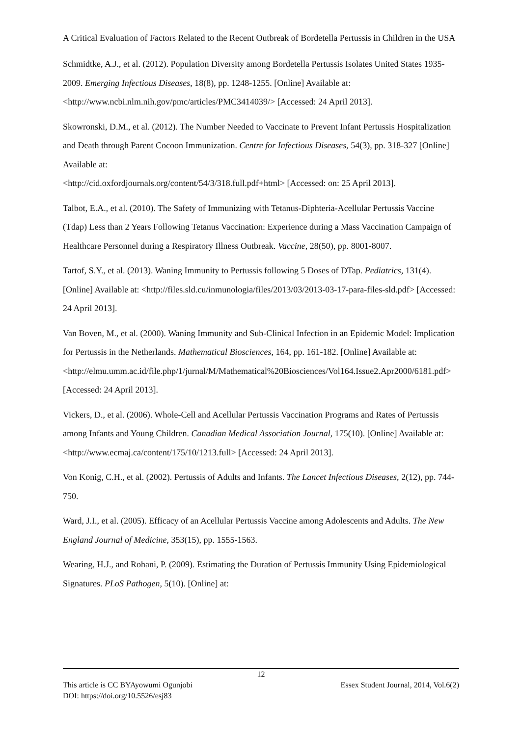A Critical Evaluation of Factors Related to the Recent Outbreak of Bordetella Pertussis in Children in the USA
Schmidtke, A.J., et al. (2012). Population Diversity among Bordetella Pertussis Isolates United States 1935-2009. Emerging Infectious Diseases, 18(8), pp. 1248-1255. [Online] Available at: <http://www.ncbi.nlm.nih.gov/pmc/articles/PMC3414039/> [Accessed: 24 April 2013].
Skowronski, D.M., et al. (2012). The Number Needed to Vaccinate to Prevent Infant Pertussis Hospitalization and Death through Parent Cocoon Immunization. Centre for Infectious Diseases, 54(3), pp. 318-327 [Online] Available at:
<http://cid.oxfordjournals.org/content/54/3/318.full.pdf+html> [Accessed: on: 25 April 2013].
Talbot, E.A., et al. (2010). The Safety of Immunizing with Tetanus-Diphteria-Acellular Pertussis Vaccine (Tdap) Less than 2 Years Following Tetanus Vaccination: Experience during a Mass Vaccination Campaign of Healthcare Personnel during a Respiratory Illness Outbreak. Vaccine, 28(50), pp. 8001-8007.
Tartof, S.Y., et al. (2013). Waning Immunity to Pertussis following 5 Doses of DTap. Pediatrics, 131(4). [Online] Available at: <http://files.sld.cu/inmunologia/files/2013/03/2013-03-17-para-files-sld.pdf> [Accessed: 24 April 2013].
Van Boven, M., et al. (2000). Waning Immunity and Sub-Clinical Infection in an Epidemic Model: Implication for Pertussis in the Netherlands. Mathematical Biosciences, 164, pp. 161-182. [Online] Available at:
<http://elmu.umm.ac.id/file.php/1/jurnal/M/Mathematical%20Biosciences/Vol164.Issue2.Apr2000/6181.pdf> [Accessed: 24 April 2013].
Vickers, D., et al. (2006). Whole-Cell and Acellular Pertussis Vaccination Programs and Rates of Pertussis among Infants and Young Children. Canadian Medical Association Journal, 175(10). [Online] Available at: <http://www.ecmaj.ca/content/175/10/1213.full> [Accessed: 24 April 2013].
Von Konig, C.H., et al. (2002). Pertussis of Adults and Infants. The Lancet Infectious Diseases, 2(12), pp. 744-750.
Ward, J.I., et al. (2005). Efficacy of an Acellular Pertussis Vaccine among Adolescents and Adults. The New England Journal of Medicine, 353(15), pp. 1555-1563.
Wearing, H.J., and Rohani, P. (2009). Estimating the Duration of Pertussis Immunity Using Epidemiological Signatures. PLoS Pathogen, 5(10). [Online] at:
12
This article is CC BYAyowumi Ogunjobi Essex Student Journal, 2014, Vol.6(2)
DOI: https://doi.org/10.5526/esj83